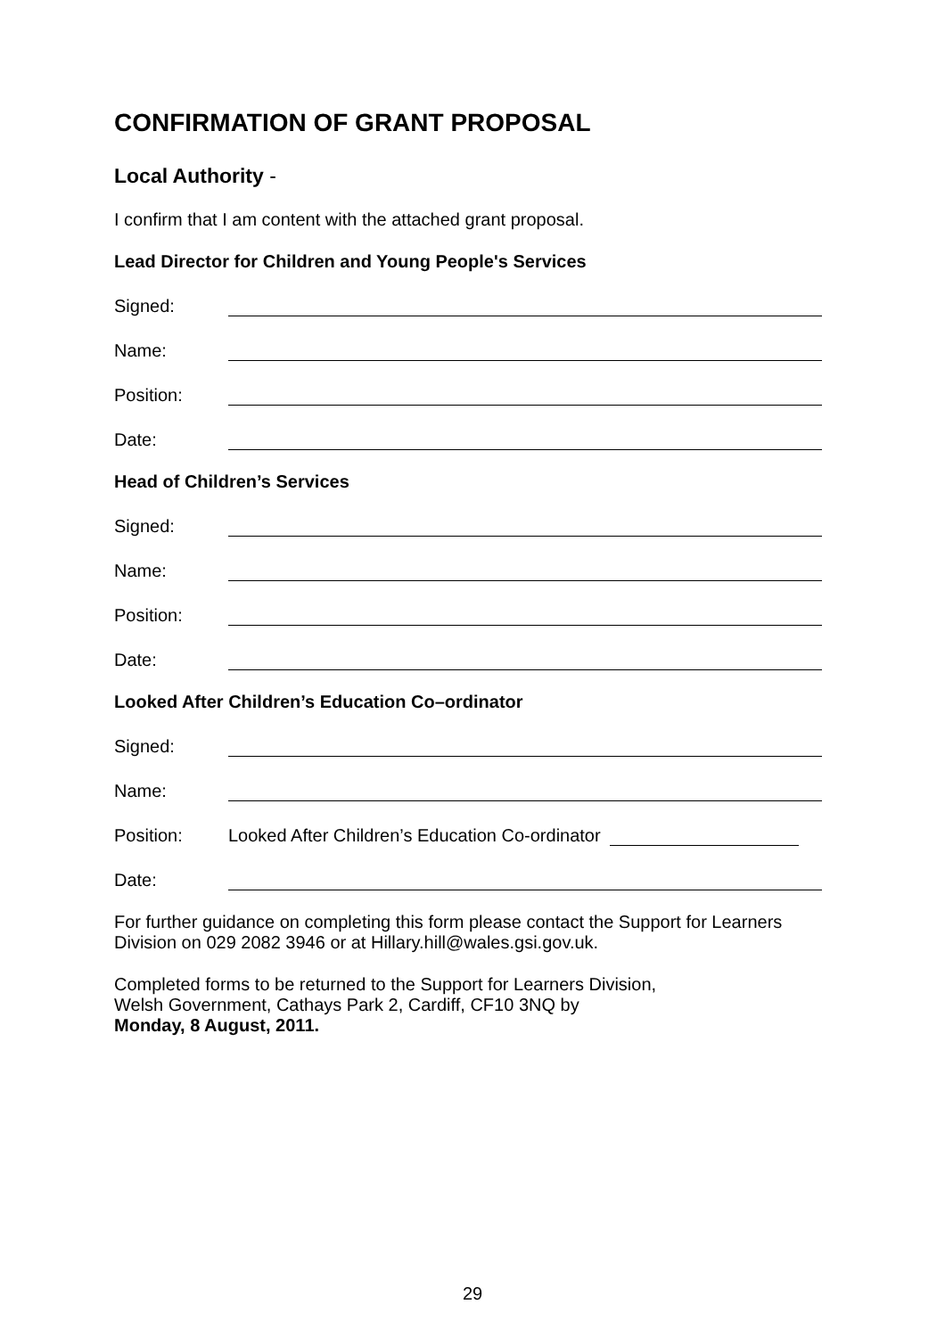CONFIRMATION OF GRANT PROPOSAL
Local Authority -
I confirm that I am content with the attached grant proposal.
Lead Director for Children and Young People's Services
Signed:
Name:
Position:
Date:
Head of Children’s Services
Signed:
Name:
Position:
Date:
Looked After Children’s Education Co–ordinator
Signed:
Name:
Position:
Looked After Children’s Education Co-ordinator
Date:
For further guidance on completing this form please contact the Support for Learners Division on 029 2082 3946 or at Hillary.hill@wales.gsi.gov.uk.
Completed forms to be returned to the Support for Learners Division,
Welsh Government, Cathays Park 2, Cardiff, CF10 3NQ by
Monday, 8 August, 2011.
29